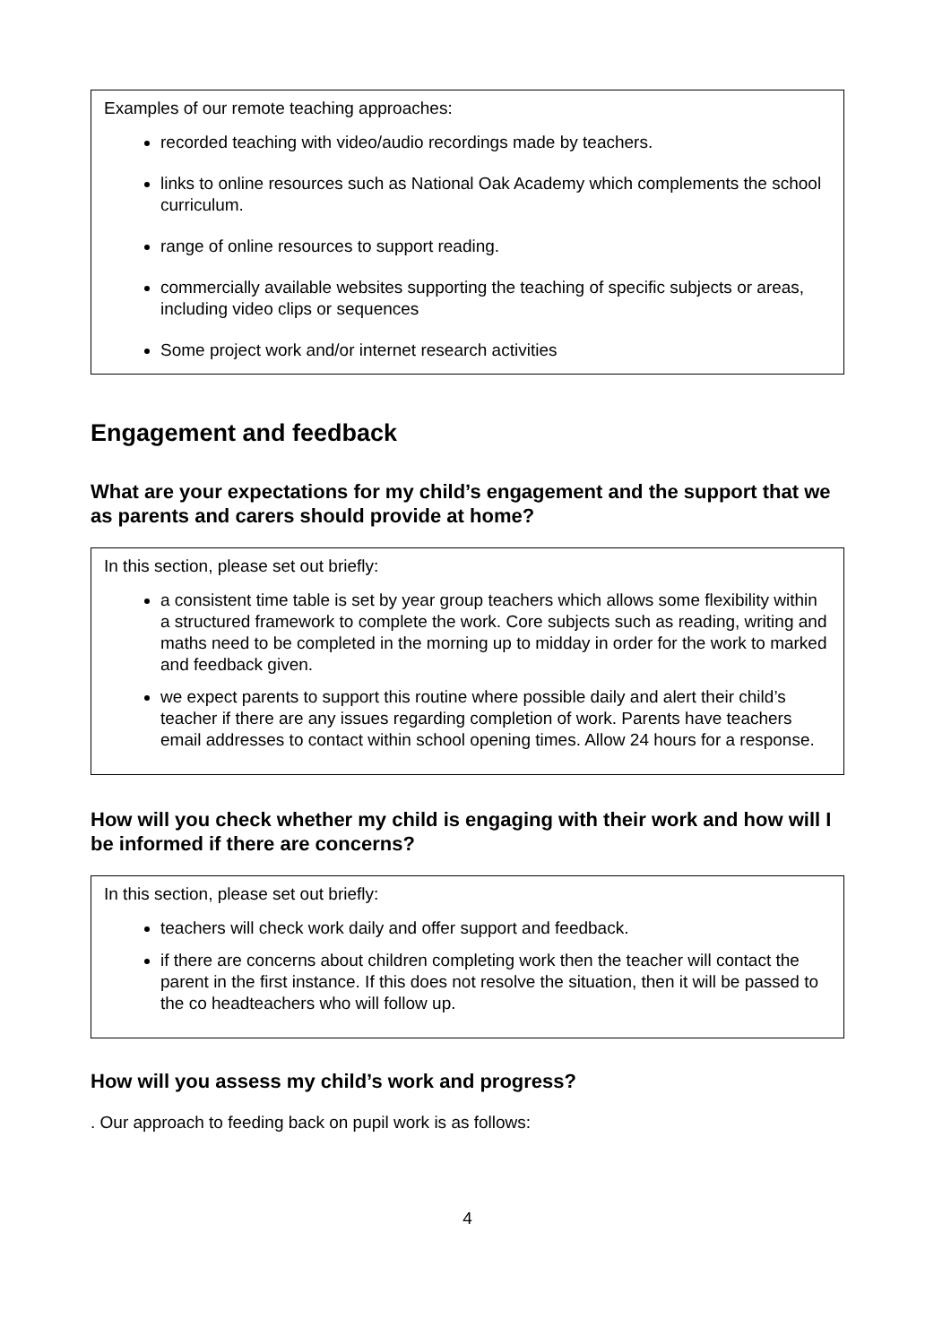Examples of our remote teaching approaches:
recorded teaching with video/audio recordings made by teachers.
links to online resources such as National Oak Academy which complements the school curriculum.
range of online resources to support reading.
commercially available websites supporting the teaching of specific subjects or areas, including video clips or sequences
Some project work and/or internet research activities
Engagement and feedback
What are your expectations for my child’s engagement and the support that we as parents and carers should provide at home?
In this section, please set out briefly:
a consistent time table is set by year group teachers which allows some flexibility within a structured framework to complete the work. Core subjects such as reading, writing and maths need to be completed in the morning up to midday in order for the work to marked and feedback given.
we expect parents to support this routine where possible daily and alert their child’s teacher if there are any issues regarding completion of work. Parents have teachers email addresses to contact within school opening times. Allow 24 hours for a response.
How will you check whether my child is engaging with their work and how will I be informed if there are concerns?
In this section, please set out briefly:
teachers will check work daily and offer support and feedback.
if there are concerns about children completing work then the teacher will contact the parent in the first instance. If this does not resolve the situation, then it will be passed to the co headteachers who will follow up.
How will you assess my child’s work and progress?
. Our approach to feeding back on pupil work is as follows:
4